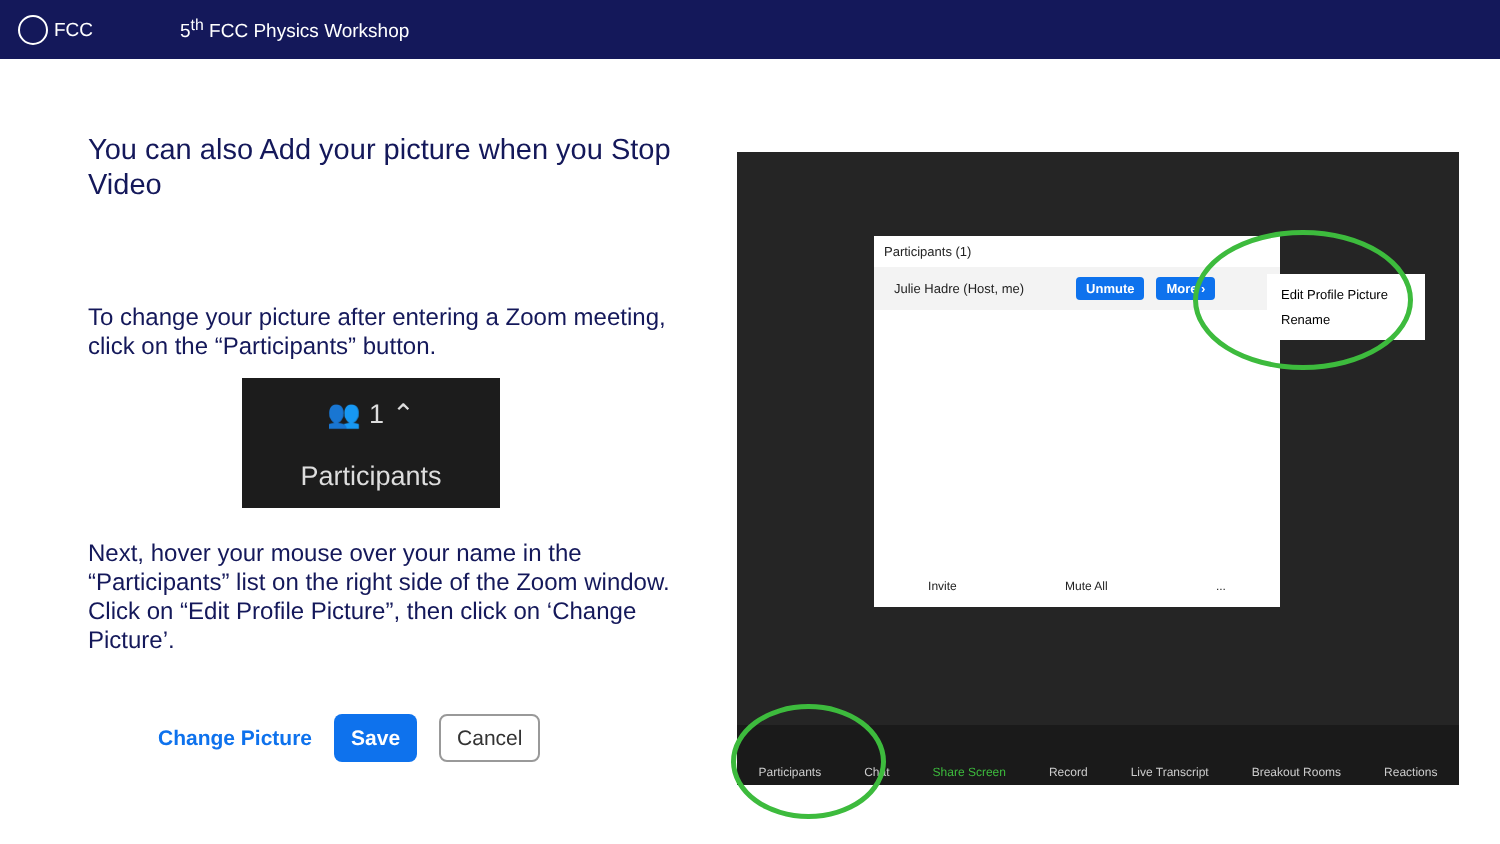FCC 5<sup>th</sup> FCC Physics Workshop
You can also Add your picture when you Stop Video
To change your picture after entering a Zoom meeting, click on the “Participants” button.
👥 1 ⌃
Participants
Next, hover your mouse over your name in the “Participants” list on the right side of the Zoom window. Click on “Edit Profile Picture”, then click on ‘Change Picture’.
Change Picture Save Cancel
Participants (1)
Julie Hadre (Host, me) Unmute More ›
Invite Mute All...
Edit Profile Picture
Rename
Participants Chat Share Screen Record Live Transcript Breakout Rooms Reactions